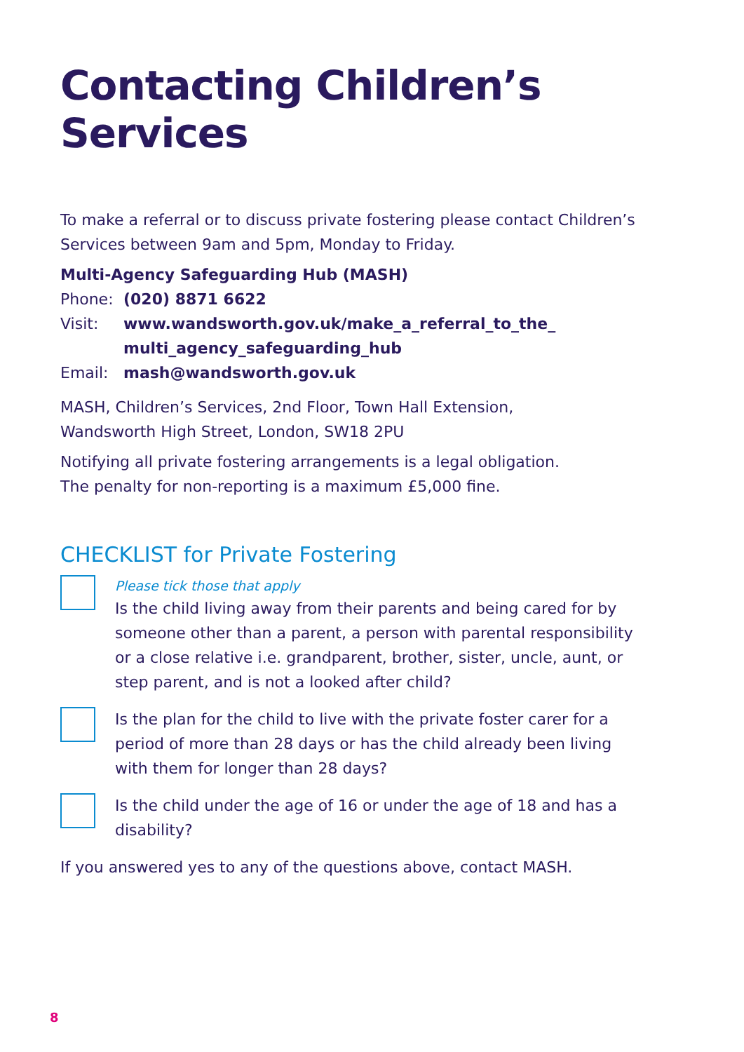Contacting Children’s Services
To make a referral or to discuss private fostering please contact Children’s Services between 9am and 5pm, Monday to Friday.
Multi-Agency Safeguarding Hub (MASH)
Phone: (020) 8871 6622
Visit: www.wandsworth.gov.uk/make_a_referral_to_the_
multi_agency_safeguarding_hub
Email: mash@wandsworth.gov.uk
MASH, Children’s Services, 2nd Floor, Town Hall Extension,
Wandsworth High Street, London, SW18 2PU
Notifying all private fostering arrangements is a legal obligation.
The penalty for non-reporting is a maximum £5,000 fine.
CHECKLIST for Private Fostering
Please tick those that apply
Is the child living away from their parents and being cared for by someone other than a parent, a person with parental responsibility or a close relative i.e. grandparent, brother, sister, uncle, aunt, or step parent, and is not a looked after child?
Is the plan for the child to live with the private foster carer for a period of more than 28 days or has the child already been living with them for longer than 28 days?
Is the child under the age of 16 or under the age of 18 and has a disability?
If you answered yes to any of the questions above, contact MASH.
8